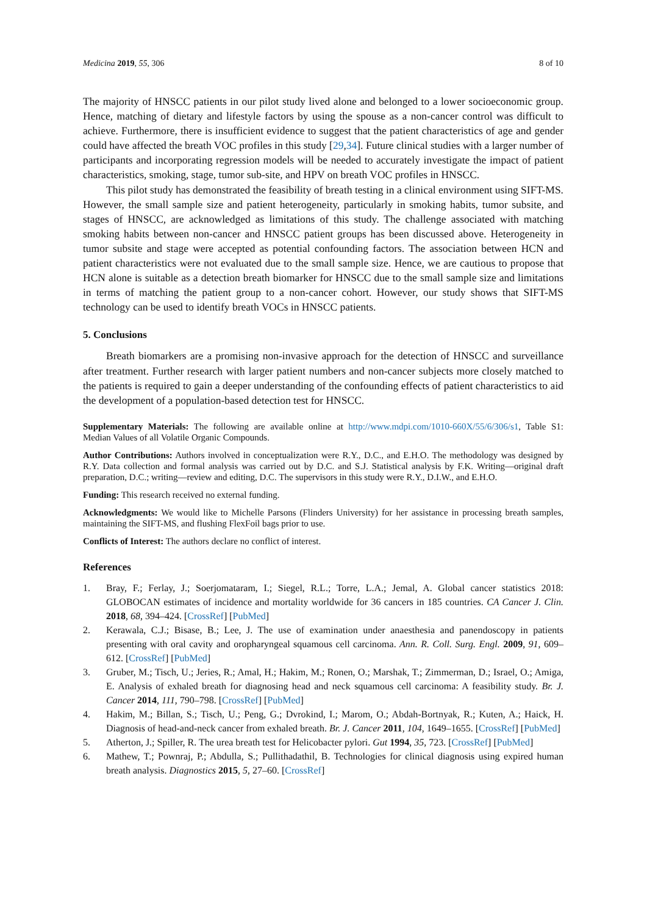Medicina 2019, 55, 306 8 of 10
The majority of HNSCC patients in our pilot study lived alone and belonged to a lower socioeconomic group. Hence, matching of dietary and lifestyle factors by using the spouse as a non-cancer control was difficult to achieve. Furthermore, there is insufficient evidence to suggest that the patient characteristics of age and gender could have affected the breath VOC profiles in this study [29,34]. Future clinical studies with a larger number of participants and incorporating regression models will be needed to accurately investigate the impact of patient characteristics, smoking, stage, tumor sub-site, and HPV on breath VOC profiles in HNSCC.
This pilot study has demonstrated the feasibility of breath testing in a clinical environment using SIFT-MS. However, the small sample size and patient heterogeneity, particularly in smoking habits, tumor subsite, and stages of HNSCC, are acknowledged as limitations of this study. The challenge associated with matching smoking habits between non-cancer and HNSCC patient groups has been discussed above. Heterogeneity in tumor subsite and stage were accepted as potential confounding factors. The association between HCN and patient characteristics were not evaluated due to the small sample size. Hence, we are cautious to propose that HCN alone is suitable as a detection breath biomarker for HNSCC due to the small sample size and limitations in terms of matching the patient group to a non-cancer cohort. However, our study shows that SIFT-MS technology can be used to identify breath VOCs in HNSCC patients.
5. Conclusions
Breath biomarkers are a promising non-invasive approach for the detection of HNSCC and surveillance after treatment. Further research with larger patient numbers and non-cancer subjects more closely matched to the patients is required to gain a deeper understanding of the confounding effects of patient characteristics to aid the development of a population-based detection test for HNSCC.
Supplementary Materials: The following are available online at http://www.mdpi.com/1010-660X/55/6/306/s1, Table S1: Median Values of all Volatile Organic Compounds.
Author Contributions: Authors involved in conceptualization were R.Y., D.C., and E.H.O. The methodology was designed by R.Y. Data collection and formal analysis was carried out by D.C. and S.J. Statistical analysis by F.K. Writing—original draft preparation, D.C.; writing—review and editing, D.C. The supervisors in this study were R.Y., D.I.W., and E.H.O.
Funding: This research received no external funding.
Acknowledgments: We would like to Michelle Parsons (Flinders University) for her assistance in processing breath samples, maintaining the SIFT-MS, and flushing FlexFoil bags prior to use.
Conflicts of Interest: The authors declare no conflict of interest.
References
1. Bray, F.; Ferlay, J.; Soerjomataram, I.; Siegel, R.L.; Torre, L.A.; Jemal, A. Global cancer statistics 2018: GLOBOCAN estimates of incidence and mortality worldwide for 36 cancers in 185 countries. CA Cancer J. Clin. 2018, 68, 394–424. [CrossRef] [PubMed]
2. Kerawala, C.J.; Bisase, B.; Lee, J. The use of examination under anaesthesia and panendoscopy in patients presenting with oral cavity and oropharyngeal squamous cell carcinoma. Ann. R. Coll. Surg. Engl. 2009, 91, 609–612. [CrossRef] [PubMed]
3. Gruber, M.; Tisch, U.; Jeries, R.; Amal, H.; Hakim, M.; Ronen, O.; Marshak, T.; Zimmerman, D.; Israel, O.; Amiga, E. Analysis of exhaled breath for diagnosing head and neck squamous cell carcinoma: A feasibility study. Br. J. Cancer 2014, 111, 790–798. [CrossRef] [PubMed]
4. Hakim, M.; Billan, S.; Tisch, U.; Peng, G.; Dvrokind, I.; Marom, O.; Abdah-Bortnyak, R.; Kuten, A.; Haick, H. Diagnosis of head-and-neck cancer from exhaled breath. Br. J. Cancer 2011, 104, 1649–1655. [CrossRef] [PubMed]
5. Atherton, J.; Spiller, R. The urea breath test for Helicobacter pylori. Gut 1994, 35, 723. [CrossRef] [PubMed]
6. Mathew, T.; Pownraj, P.; Abdulla, S.; Pullithadathil, B. Technologies for clinical diagnosis using expired human breath analysis. Diagnostics 2015, 5, 27–60. [CrossRef]